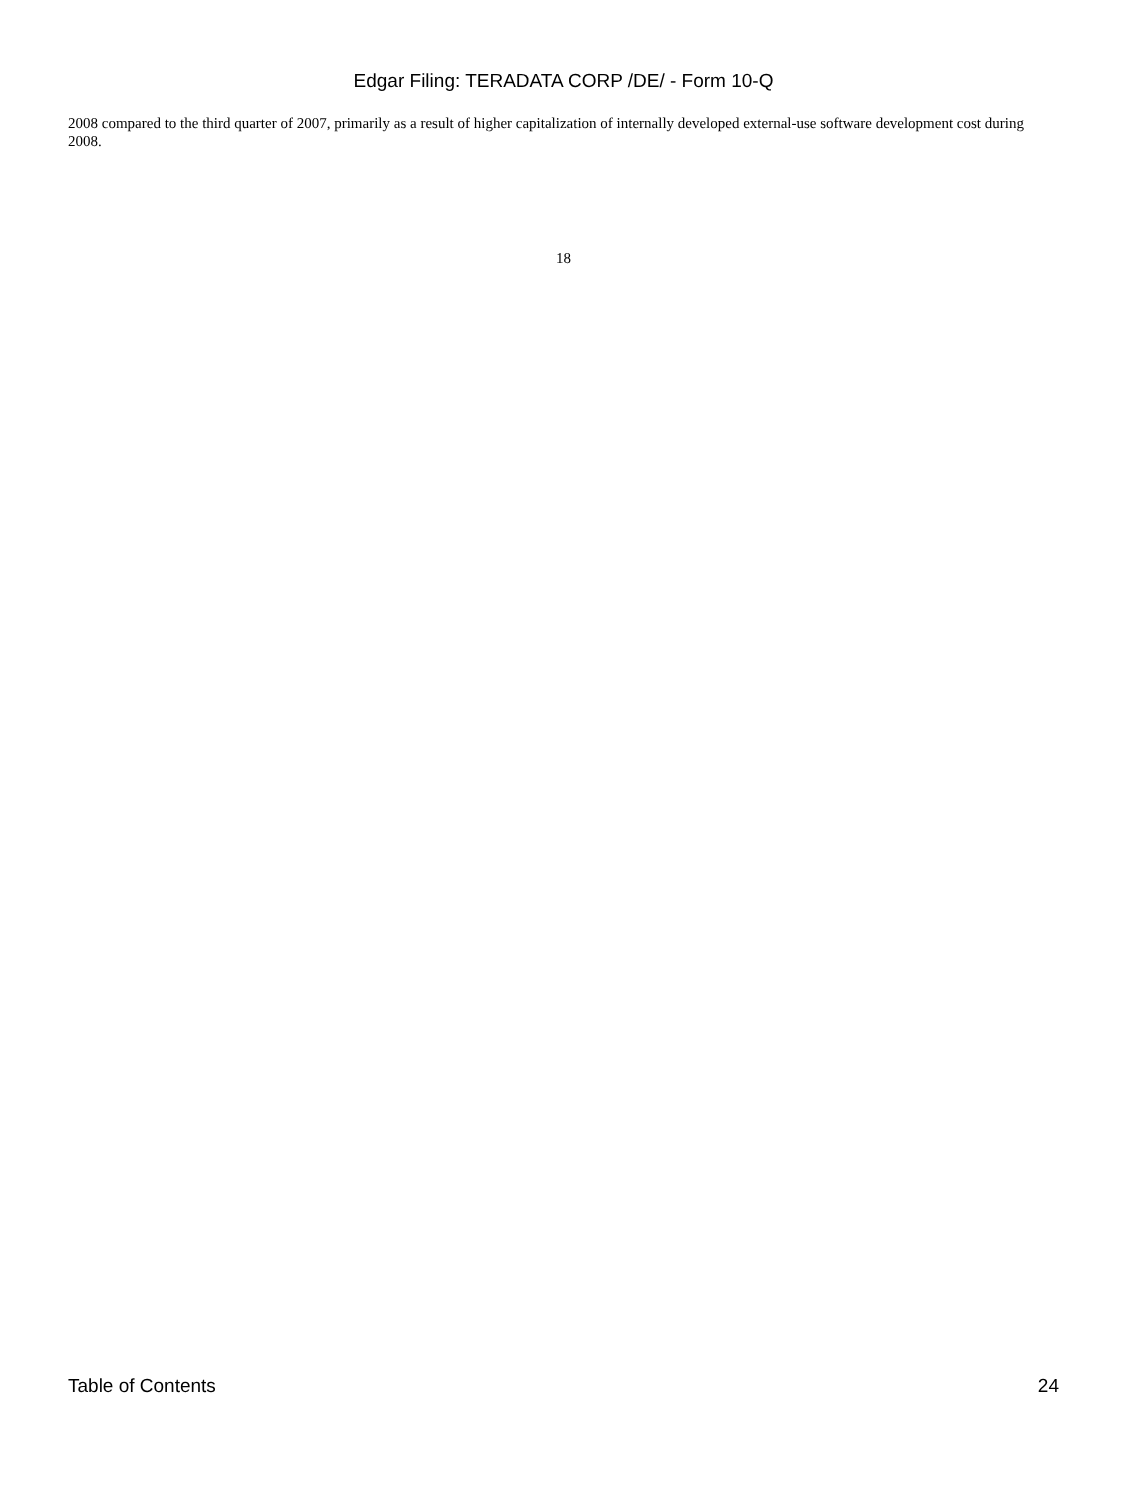Edgar Filing: TERADATA CORP /DE/ - Form 10-Q
2008 compared to the third quarter of 2007, primarily as a result of higher capitalization of internally developed external-use software development cost during 2008.
18
Table of Contents 24